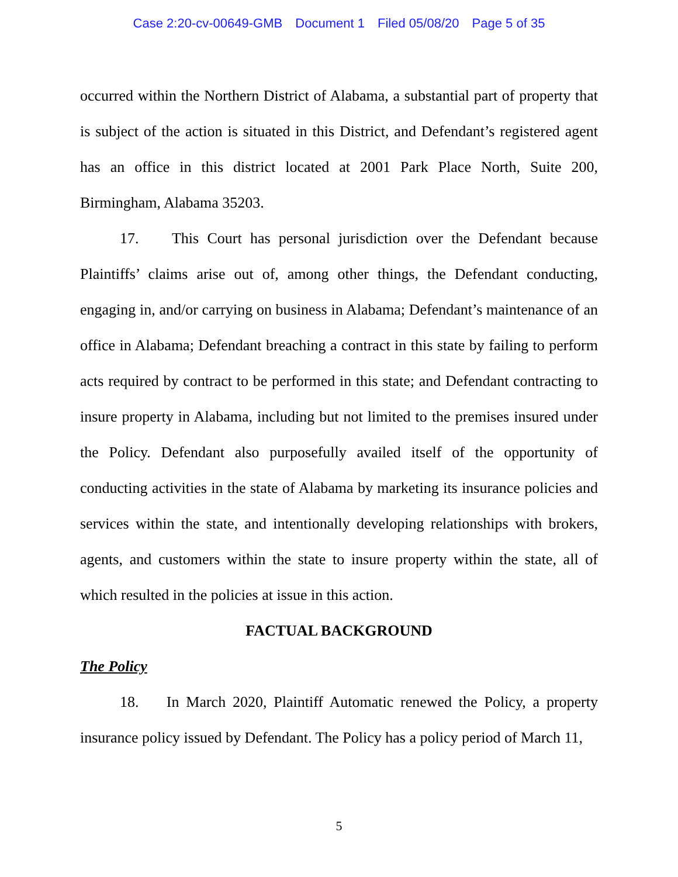Case 2:20-cv-00649-GMB Document 1 Filed 05/08/20 Page 5 of 35
occurred within the Northern District of Alabama, a substantial part of property that is subject of the action is situated in this District, and Defendant’s registered agent has an office in this district located at 2001 Park Place North, Suite 200, Birmingham, Alabama 35203.
17. This Court has personal jurisdiction over the Defendant because Plaintiffs’ claims arise out of, among other things, the Defendant conducting, engaging in, and/or carrying on business in Alabama; Defendant’s maintenance of an office in Alabama; Defendant breaching a contract in this state by failing to perform acts required by contract to be performed in this state; and Defendant contracting to insure property in Alabama, including but not limited to the premises insured under the Policy. Defendant also purposefully availed itself of the opportunity of conducting activities in the state of Alabama by marketing its insurance policies and services within the state, and intentionally developing relationships with brokers, agents, and customers within the state to insure property within the state, all of which resulted in the policies at issue in this action.
FACTUAL BACKGROUND
The Policy
18. In March 2020, Plaintiff Automatic renewed the Policy, a property insurance policy issued by Defendant. The Policy has a policy period of March 11,
5